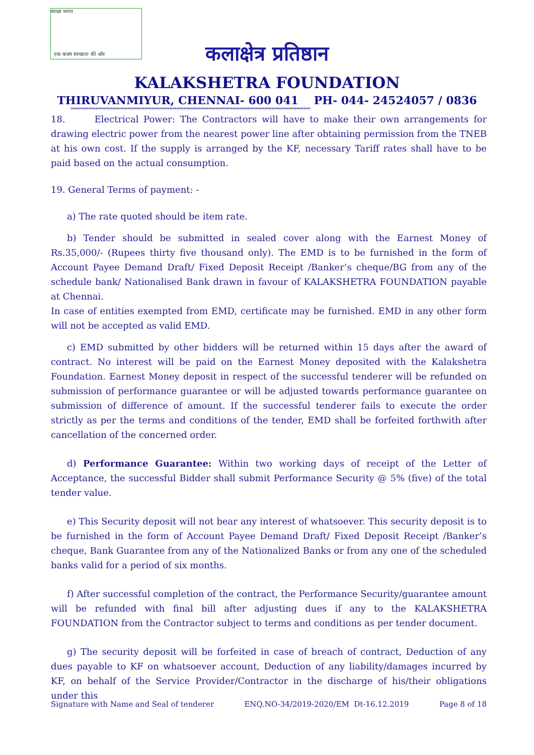एक कदम स्वच्छता की ओर
स्वच्छ भारत
कलाक्षेत्र प्रतिष्ठान
KALAKSHETRA FOUNDATION
THIRUVANMIYUR, CHENNAI- 600 041 PH- 044- 24524057 / 0836
****************************************************************************************************************************************
18. Electrical Power: The Contractors will have to make their own arrangements for drawing electric power from the nearest power line after obtaining permission from the TNEB at his own cost. If the supply is arranged by the KF, necessary Tariff rates shall have to be paid based on the actual consumption.
19. General Terms of payment: -
a) The rate quoted should be item rate.
b) Tender should be submitted in sealed cover along with the Earnest Money of Rs.35,000/- (Rupees thirty five thousand only). The EMD is to be furnished in the form of Account Payee Demand Draft/ Fixed Deposit Receipt /Banker’s cheque/BG from any of the schedule bank/ Nationalised Bank drawn in favour of KALAKSHETRA FOUNDATION payable at Chennai.
In case of entities exempted from EMD, certificate may be furnished. EMD in any other form will not be accepted as valid EMD.
c) EMD submitted by other bidders will be returned within 15 days after the award of contract. No interest will be paid on the Earnest Money deposited with the Kalakshetra Foundation. Earnest Money deposit in respect of the successful tenderer will be refunded on submission of performance guarantee or will be adjusted towards performance guarantee on submission of difference of amount. If the successful tenderer fails to execute the order strictly as per the terms and conditions of the tender, EMD shall be forfeited forthwith after cancellation of the concerned order.
d) Performance Guarantee: Within two working days of receipt of the Letter of Acceptance, the successful Bidder shall submit Performance Security @ 5% (five) of the total tender value.
e) This Security deposit will not bear any interest of whatsoever. This security deposit is to be furnished in the form of Account Payee Demand Draft/ Fixed Deposit Receipt /Banker’s cheque, Bank Guarantee from any of the Nationalized Banks or from any one of the scheduled banks valid for a period of six months.
f) After successful completion of the contract, the Performance Security/guarantee amount will be refunded with final bill after adjusting dues if any to the KALAKSHETRA FOUNDATION from the Contractor subject to terms and conditions as per tender document.
g) The security deposit will be forfeited in case of breach of contract, Deduction of any dues payable to KF on whatsoever account, Deduction of any liability/damages incurred by KF, on behalf of the Service Provider/Contractor in the discharge of his/their obligations under this
Signature with Name and Seal of tenderer ENQ.NO-34/2019-2020/EM Dt-16.12.2019 Page 8 of 18